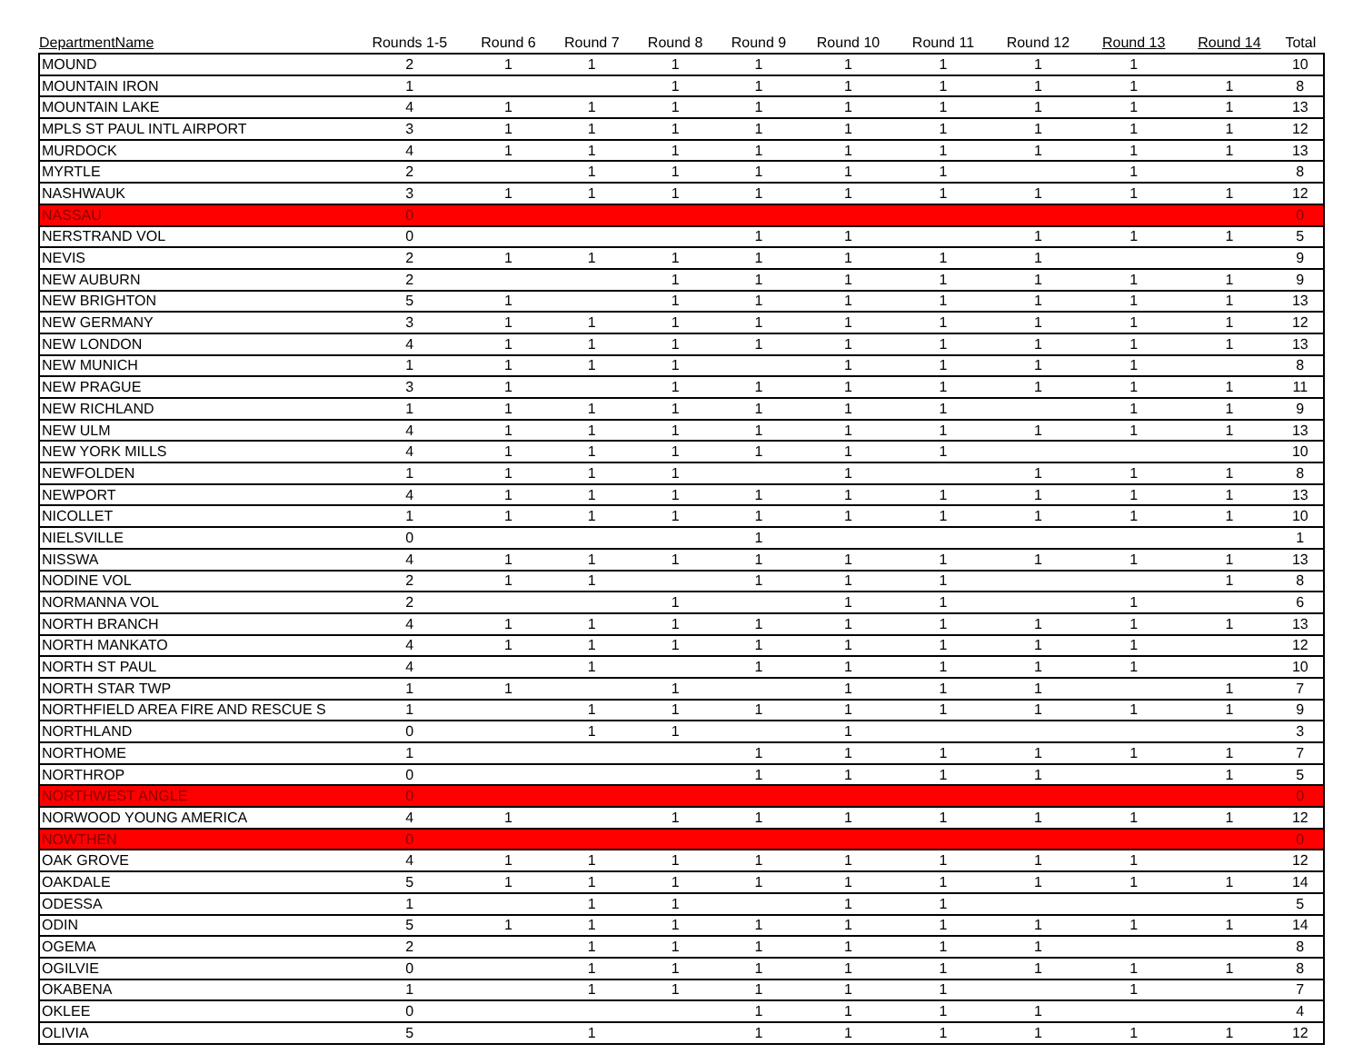| DepartmentName | Rounds 1-5 | Round 6 | Round 7 | Round 8 | Round 9 | Round 10 | Round 11 | Round 12 | Round 13 | Round 14 | Total |
| --- | --- | --- | --- | --- | --- | --- | --- | --- | --- | --- | --- |
| MOUND | 2 | 1 | 1 | 1 | 1 | 1 | 1 | 1 | 1 | | 10 |
| MOUNTAIN IRON | 1 | | | 1 | 1 | 1 | 1 | 1 | 1 | 1 | 8 |
| MOUNTAIN LAKE | 4 | 1 | 1 | 1 | 1 | 1 | 1 | 1 | 1 | 1 | 13 |
| MPLS ST PAUL INTL AIRPORT | 3 | 1 | 1 | 1 | 1 | 1 | 1 | 1 | 1 | 1 | 12 |
| MURDOCK | 4 | 1 | 1 | 1 | 1 | 1 | 1 | 1 | 1 | 1 | 13 |
| MYRTLE | 2 | | 1 | 1 | 1 | 1 | 1 | | 1 | | 8 |
| NASHWAUK | 3 | 1 | 1 | 1 | 1 | 1 | 1 | 1 | 1 | 1 | 12 |
| NASSAU | 0 | | | | | | | | | | 0 |
| NERSTRAND VOL | 0 | | | | 1 | 1 | | 1 | 1 | 1 | 5 |
| NEVIS | 2 | 1 | 1 | 1 | 1 | 1 | 1 | 1 | | | 9 |
| NEW AUBURN | 2 | | | 1 | 1 | 1 | 1 | 1 | 1 | 1 | 9 |
| NEW BRIGHTON | 5 | 1 | | 1 | 1 | 1 | 1 | 1 | 1 | 1 | 13 |
| NEW GERMANY | 3 | 1 | 1 | 1 | 1 | 1 | 1 | 1 | 1 | 1 | 12 |
| NEW LONDON | 4 | 1 | 1 | 1 | 1 | 1 | 1 | 1 | 1 | 1 | 13 |
| NEW MUNICH | 1 | 1 | 1 | 1 | | 1 | 1 | 1 | 1 | | 8 |
| NEW PRAGUE | 3 | 1 | | 1 | 1 | 1 | 1 | 1 | 1 | 1 | 11 |
| NEW RICHLAND | 1 | 1 | 1 | 1 | 1 | 1 | 1 | | 1 | 1 | 9 |
| NEW ULM | 4 | 1 | 1 | 1 | 1 | 1 | 1 | 1 | 1 | 1 | 13 |
| NEW YORK MILLS | 4 | 1 | 1 | 1 | 1 | 1 | 1 | | | | 10 |
| NEWFOLDEN | 1 | 1 | 1 | 1 | | 1 | | 1 | 1 | 1 | 8 |
| NEWPORT | 4 | 1 | 1 | 1 | 1 | 1 | 1 | 1 | 1 | 1 | 13 |
| NICOLLET | 1 | 1 | 1 | 1 | 1 | 1 | 1 | 1 | 1 | 1 | 10 |
| NIELSVILLE | 0 | | | | 1 | | | | | | 1 |
| NISSWA | 4 | 1 | 1 | 1 | 1 | 1 | 1 | 1 | 1 | 1 | 13 |
| NODINE VOL | 2 | 1 | 1 | | 1 | 1 | 1 | | | 1 | 8 |
| NORMANNA VOL | 2 | | | 1 | | 1 | 1 | | 1 | | 6 |
| NORTH BRANCH | 4 | 1 | 1 | 1 | 1 | 1 | 1 | 1 | 1 | 1 | 13 |
| NORTH MANKATO | 4 | 1 | 1 | 1 | 1 | 1 | 1 | 1 | 1 | | 12 |
| NORTH ST PAUL | 4 | | 1 | | 1 | 1 | 1 | 1 | 1 | | 10 |
| NORTH STAR TWP | 1 | 1 | | 1 | | 1 | 1 | 1 | | 1 | 7 |
| NORTHFIELD AREA FIRE AND RESCUE S | 1 | | 1 | 1 | 1 | 1 | 1 | 1 | 1 | 1 | 9 |
| NORTHLAND | 0 | | 1 | 1 | | 1 | | | | | 3 |
| NORTHOME | 1 | | | | 1 | 1 | 1 | 1 | 1 | 1 | 7 |
| NORTHROP | 0 | | | | 1 | 1 | 1 | 1 | | 1 | 5 |
| NORTHWEST ANGLE | 0 | | | | | | | | | | 0 |
| NORWOOD YOUNG AMERICA | 4 | 1 | | 1 | 1 | 1 | 1 | 1 | 1 | 1 | 12 |
| NOWTHEN | 0 | | | | | | | | | | 0 |
| OAK GROVE | 4 | 1 | 1 | 1 | 1 | 1 | 1 | 1 | 1 | | 12 |
| OAKDALE | 5 | 1 | 1 | 1 | 1 | 1 | 1 | 1 | 1 | 1 | 14 |
| ODESSA | 1 | | 1 | 1 | | 1 | 1 | | | | 5 |
| ODIN | 5 | 1 | 1 | 1 | 1 | 1 | 1 | 1 | 1 | 1 | 14 |
| OGEMA | 2 | | 1 | 1 | 1 | 1 | 1 | 1 | | | 8 |
| OGILVIE | 0 | | 1 | 1 | 1 | 1 | 1 | 1 | 1 | 1 | 8 |
| OKABENA | 1 | | 1 | 1 | 1 | 1 | 1 | | 1 | | 7 |
| OKLEE | 0 | | | | 1 | 1 | 1 | 1 | | | 4 |
| OLIVIA | 5 | | 1 | | 1 | 1 | 1 | 1 | 1 | 1 | 12 |